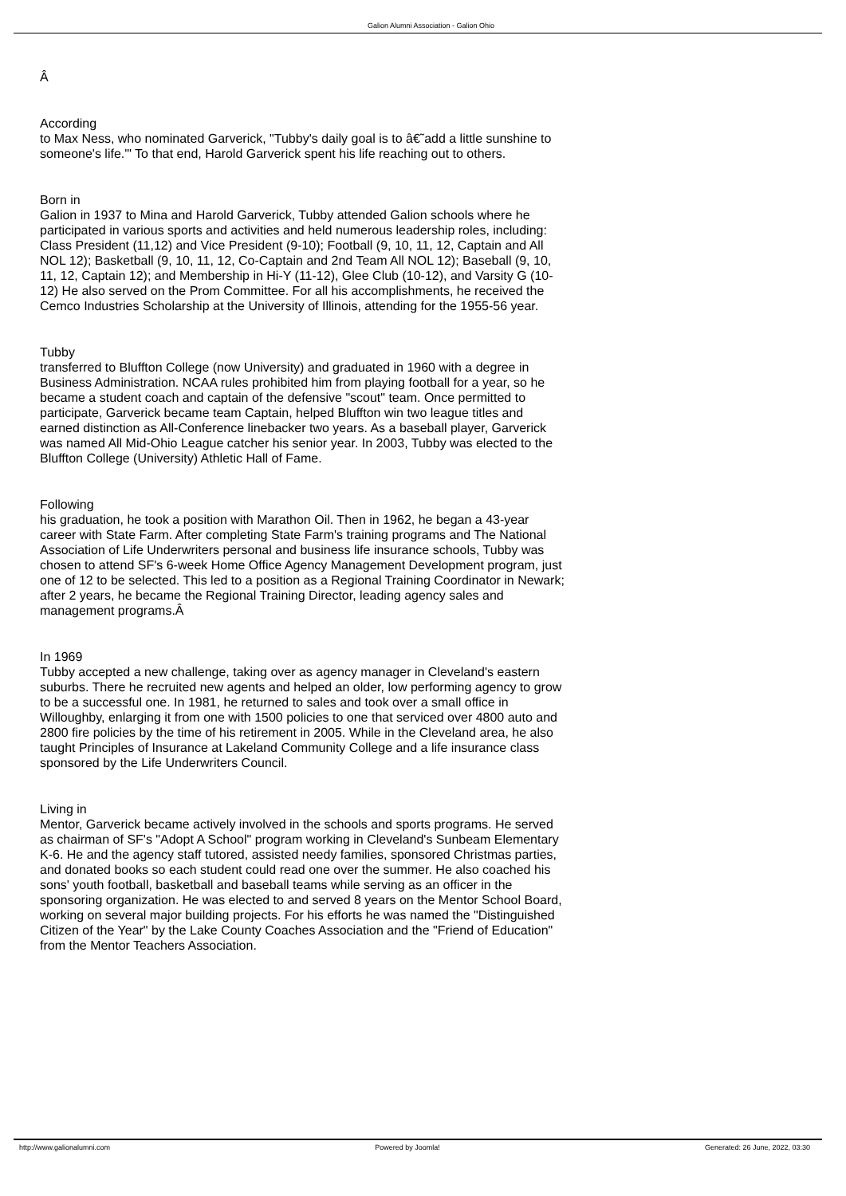Galion Alumni Association - Galion Ohio
Â
According
to Max Ness, who nominated Garverick, "Tubby's daily goal is to â€˜add a little sunshine to someone's life.'" To that end, Harold Garverick spent his life reaching out to others.
Born in
Galion in 1937 to Mina and Harold Garverick, Tubby attended Galion schools where he participated in various sports and activities and held numerous leadership roles, including: Class President (11,12) and Vice President (9-10); Football (9, 10, 11, 12, Captain and All NOL 12); Basketball (9, 10, 11, 12, Co-Captain and 2nd Team All NOL 12); Baseball (9, 10, 11, 12, Captain 12); and Membership in Hi-Y (11-12), Glee Club (10-12), and Varsity G (10-12) He also served on the Prom Committee. For all his accomplishments, he received the Cemco Industries Scholarship at the University of Illinois, attending for the 1955-56 year.
Tubby
transferred to Bluffton College (now University) and graduated in 1960 with a degree in Business Administration. NCAA rules prohibited him from playing football for a year, so he became a student coach and captain of the defensive "scout" team. Once permitted to participate, Garverick became team Captain, helped Bluffton win two league titles and earned distinction as All-Conference linebacker two years. As a baseball player, Garverick was named All Mid-Ohio League catcher his senior year. In 2003, Tubby was elected to the Bluffton College (University) Athletic Hall of Fame.
Following
his graduation, he took a position with Marathon Oil. Then in 1962, he began a 43-year career with State Farm. After completing State Farm's training programs and The National Association of Life Underwriters personal and business life insurance schools, Tubby was chosen to attend SF's 6-week Home Office Agency Management Development program, just one of 12 to be selected. This led to a position as a Regional Training Coordinator in Newark; after 2 years, he became the Regional Training Director, leading agency sales and management programs.Â
In 1969
Tubby accepted a new challenge, taking over as agency manager in Cleveland's eastern suburbs. There he recruited new agents and helped an older, low performing agency to grow to be a successful one. In 1981, he returned to sales and took over a small office in Willoughby, enlarging it from one with 1500 policies to one that serviced over 4800 auto and 2800 fire policies by the time of his retirement in 2005. While in the Cleveland area, he also taught Principles of Insurance at Lakeland Community College and a life insurance class sponsored by the Life Underwriters Council.
Living in
Mentor, Garverick became actively involved in the schools and sports programs. He served as chairman of SF's "Adopt A School" program working in Cleveland's Sunbeam Elementary K-6. He and the agency staff tutored, assisted needy families, sponsored Christmas parties, and donated books so each student could read one over the summer. He also coached his sons' youth football, basketball and baseball teams while serving as an officer in the sponsoring organization. He was elected to and served 8 years on the Mentor School Board, working on several major building projects. For his efforts he was named the "Distinguished Citizen of the Year" by the Lake County Coaches Association and the "Friend of Education" from the Mentor Teachers Association.
http://www.galionalumni.com Powered by Joomla! Generated: 26 June, 2022, 03:30